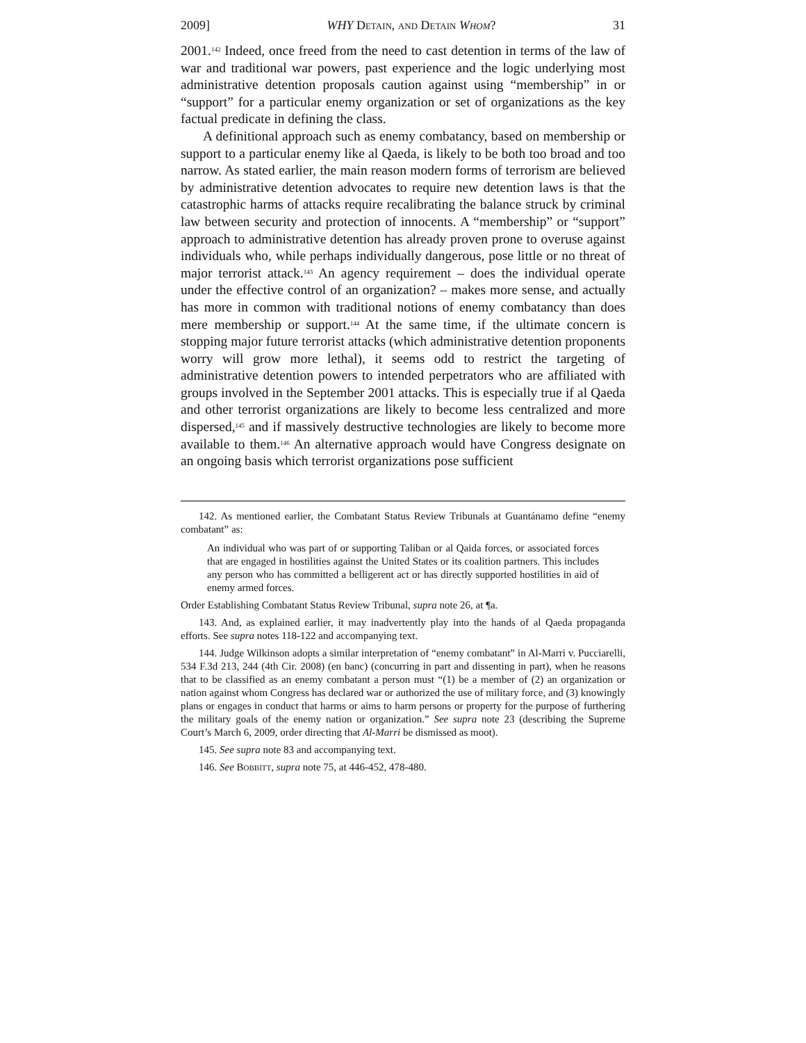2009] WHY Detain, and Detain Whom? 31
2001.<sup>142</sup> Indeed, once freed from the need to cast detention in terms of the law of war and traditional war powers, past experience and the logic underlying most administrative detention proposals caution against using “membership” in or “support” for a particular enemy organization or set of organizations as the key factual predicate in defining the class.
A definitional approach such as enemy combatancy, based on membership or support to a particular enemy like al Qaeda, is likely to be both too broad and too narrow. As stated earlier, the main reason modern forms of terrorism are believed by administrative detention advocates to require new detention laws is that the catastrophic harms of attacks require recalibrating the balance struck by criminal law between security and protection of innocents. A “membership” or “support” approach to administrative detention has already proven prone to overuse against individuals who, while perhaps individually dangerous, pose little or no threat of major terrorist attack.<sup>143</sup> An agency requirement – does the individual operate under the effective control of an organization? – makes more sense, and actually has more in common with traditional notions of enemy combatancy than does mere membership or support.<sup>144</sup> At the same time, if the ultimate concern is stopping major future terrorist attacks (which administrative detention proponents worry will grow more lethal), it seems odd to restrict the targeting of administrative detention powers to intended perpetrators who are affiliated with groups involved in the September 2001 attacks. This is especially true if al Qaeda and other terrorist organizations are likely to become less centralized and more dispersed,<sup>145</sup> and if massively destructive technologies are likely to become more available to them.<sup>146</sup> An alternative approach would have Congress designate on an ongoing basis which terrorist organizations pose sufficient
142. As mentioned earlier, the Combatant Status Review Tribunals at Guantánamo define “enemy combatant” as:
An individual who was part of or supporting Taliban or al Qaida forces, or associated forces that are engaged in hostilities against the United States or its coalition partners. This includes any person who has committed a belligerent act or has directly supported hostilities in aid of enemy armed forces.
Order Establishing Combatant Status Review Tribunal, supra note 26, at ¶a.
143. And, as explained earlier, it may inadvertently play into the hands of al Qaeda propaganda efforts. See supra notes 118-122 and accompanying text.
144. Judge Wilkinson adopts a similar interpretation of “enemy combatant” in Al-Marri v. Pucciarelli, 534 F.3d 213, 244 (4th Cir. 2008) (en banc) (concurring in part and dissenting in part), when he reasons that to be classified as an enemy combatant a person must “(1) be a member of (2) an organization or nation against whom Congress has declared war or authorized the use of military force, and (3) knowingly plans or engages in conduct that harms or aims to harm persons or property for the purpose of furthering the military goals of the enemy nation or organization.” See supra note 23 (describing the Supreme Court’s March 6, 2009, order directing that Al-Marri be dismissed as moot).
145. See supra note 83 and accompanying text.
146. See Bobbitt, supra note 75, at 446-452, 478-480.